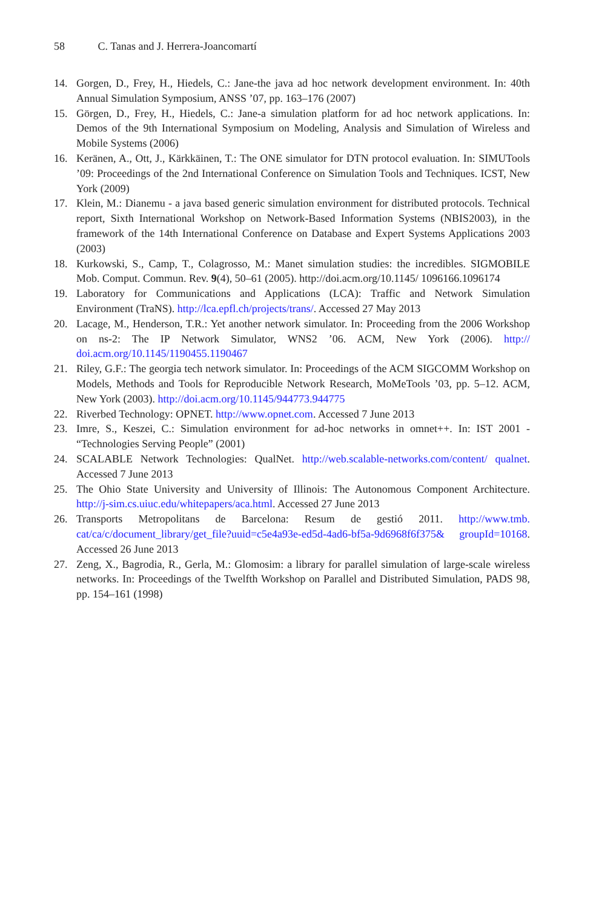58 C. Tanas and J. Herrera-Joancomartí
14. Gorgen, D., Frey, H., Hiedels, C.: Jane-the java ad hoc network development environment. In: 40th Annual Simulation Symposium, ANSS ’07, pp. 163–176 (2007)
15. Görgen, D., Frey, H., Hiedels, C.: Jane-a simulation platform for ad hoc network applications. In: Demos of the 9th International Symposium on Modeling, Analysis and Simulation of Wireless and Mobile Systems (2006)
16. Keränen, A., Ott, J., Kärkkäinen, T.: The ONE simulator for DTN protocol evaluation. In: SIMUTools ’09: Proceedings of the 2nd International Conference on Simulation Tools and Techniques. ICST, New York (2009)
17. Klein, M.: Dianemu - a java based generic simulation environment for distributed protocols. Technical report, Sixth International Workshop on Network-Based Information Systems (NBIS2003), in the framework of the 14th International Conference on Database and Expert Systems Applications 2003 (2003)
18. Kurkowski, S., Camp, T., Colagrosso, M.: Manet simulation studies: the incredibles. SIGMOBILE Mob. Comput. Commun. Rev. 9(4), 50–61 (2005). http://doi.acm.org/10.1145/ 1096166.1096174
19. Laboratory for Communications and Applications (LCA): Traffic and Network Simulation Environment (TraNS). http://lca.epfl.ch/projects/trans/. Accessed 27 May 2013
20. Lacage, M., Henderson, T.R.: Yet another network simulator. In: Proceeding from the 2006 Workshop on ns-2: The IP Network Simulator, WNS2 ’06. ACM, New York (2006). http:// doi.acm.org/10.1145/1190455.1190467
21. Riley, G.F.: The georgia tech network simulator. In: Proceedings of the ACM SIGCOMM Workshop on Models, Methods and Tools for Reproducible Network Research, MoMeTools ’03, pp. 5–12. ACM, New York (2003). http://doi.acm.org/10.1145/944773.944775
22. Riverbed Technology: OPNET. http://www.opnet.com. Accessed 7 June 2013
23. Imre, S., Keszei, C.: Simulation environment for ad-hoc networks in omnet++. In: IST 2001 - “Technologies Serving People” (2001)
24. SCALABLE Network Technologies: QualNet. http://web.scalable-networks.com/content/ qualnet. Accessed 7 June 2013
25. The Ohio State University and University of Illinois: The Autonomous Component Architecture. http://j-sim.cs.uiuc.edu/whitepapers/aca.html. Accessed 27 June 2013
26. Transports Metropolitans de Barcelona: Resum de gestió 2011. http://www.tmb. cat/ca/c/document_library/get_file?uuid=c5e4a93e-ed5d-4ad6-bf5a-9d6968f6f375& groupId=10168. Accessed 26 June 2013
27. Zeng, X., Bagrodia, R., Gerla, M.: Glomosim: a library for parallel simulation of large-scale wireless networks. In: Proceedings of the Twelfth Workshop on Parallel and Distributed Simulation, PADS 98, pp. 154–161 (1998)